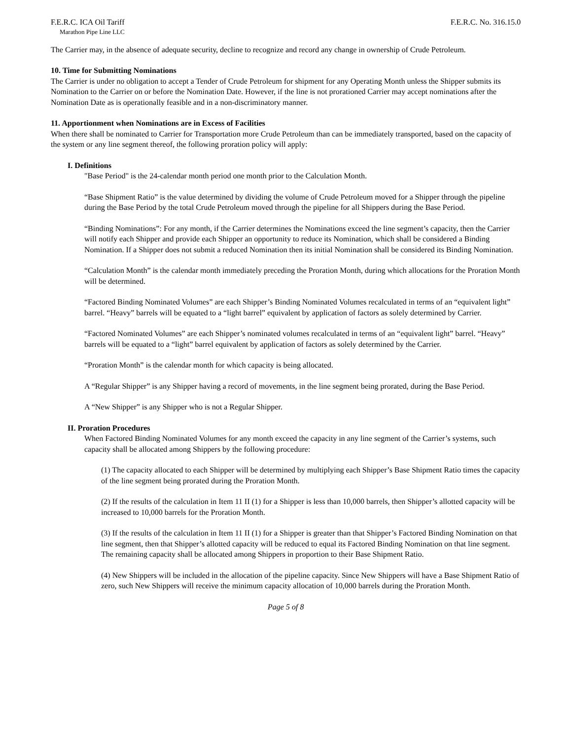F.E.R.C. ICA Oil Tariff F.E.R.C. No. 316.15.0
Marathon Pipe Line LLC
The Carrier may, in the absence of adequate security, decline to recognize and record any change in ownership of Crude Petroleum.
10. Time for Submitting Nominations
The Carrier is under no obligation to accept a Tender of Crude Petroleum for shipment for any Operating Month unless the Shipper submits its Nomination to the Carrier on or before the Nomination Date. However, if the line is not prorationed Carrier may accept nominations after the Nomination Date as is operationally feasible and in a non-discriminatory manner.
11. Apportionment when Nominations are in Excess of Facilities
When there shall be nominated to Carrier for Transportation more Crude Petroleum than can be immediately transported, based on the capacity of the system or any line segment thereof, the following proration policy will apply:
I. Definitions
"Base Period" is the 24-calendar month period one month prior to the Calculation Month.
“Base Shipment Ratio” is the value determined by dividing the volume of Crude Petroleum moved for a Shipper through the pipeline during the Base Period by the total Crude Petroleum moved through the pipeline for all Shippers during the Base Period.
“Binding Nominations”: For any month, if the Carrier determines the Nominations exceed the line segment’s capacity, then the Carrier will notify each Shipper and provide each Shipper an opportunity to reduce its Nomination, which shall be considered a Binding Nomination. If a Shipper does not submit a reduced Nomination then its initial Nomination shall be considered its Binding Nomination.
“Calculation Month” is the calendar month immediately preceding the Proration Month, during which allocations for the Proration Month will be determined.
“Factored Binding Nominated Volumes” are each Shipper’s Binding Nominated Volumes recalculated in terms of an “equivalent light” barrel. “Heavy” barrels will be equated to a “light barrel” equivalent by application of factors as solely determined by Carrier.
“Factored Nominated Volumes” are each Shipper’s nominated volumes recalculated in terms of an “equivalent light” barrel. “Heavy” barrels will be equated to a “light” barrel equivalent by application of factors as solely determined by the Carrier.
“Proration Month” is the calendar month for which capacity is being allocated.
A “Regular Shipper” is any Shipper having a record of movements, in the line segment being prorated, during the Base Period.
A “New Shipper” is any Shipper who is not a Regular Shipper.
II. Proration Procedures
When Factored Binding Nominated Volumes for any month exceed the capacity in any line segment of the Carrier’s systems, such capacity shall be allocated among Shippers by the following procedure:
(1) The capacity allocated to each Shipper will be determined by multiplying each Shipper’s Base Shipment Ratio times the capacity of the line segment being prorated during the Proration Month.
(2) If the results of the calculation in Item 11 II (1) for a Shipper is less than 10,000 barrels, then Shipper’s allotted capacity will be increased to 10,000 barrels for the Proration Month.
(3) If the results of the calculation in Item 11 II (1) for a Shipper is greater than that Shipper’s Factored Binding Nomination on that line segment, then that Shipper’s allotted capacity will be reduced to equal its Factored Binding Nomination on that line segment. The remaining capacity shall be allocated among Shippers in proportion to their Base Shipment Ratio.
(4) New Shippers will be included in the allocation of the pipeline capacity. Since New Shippers will have a Base Shipment Ratio of zero, such New Shippers will receive the minimum capacity allocation of 10,000 barrels during the Proration Month.
Page 5 of 8